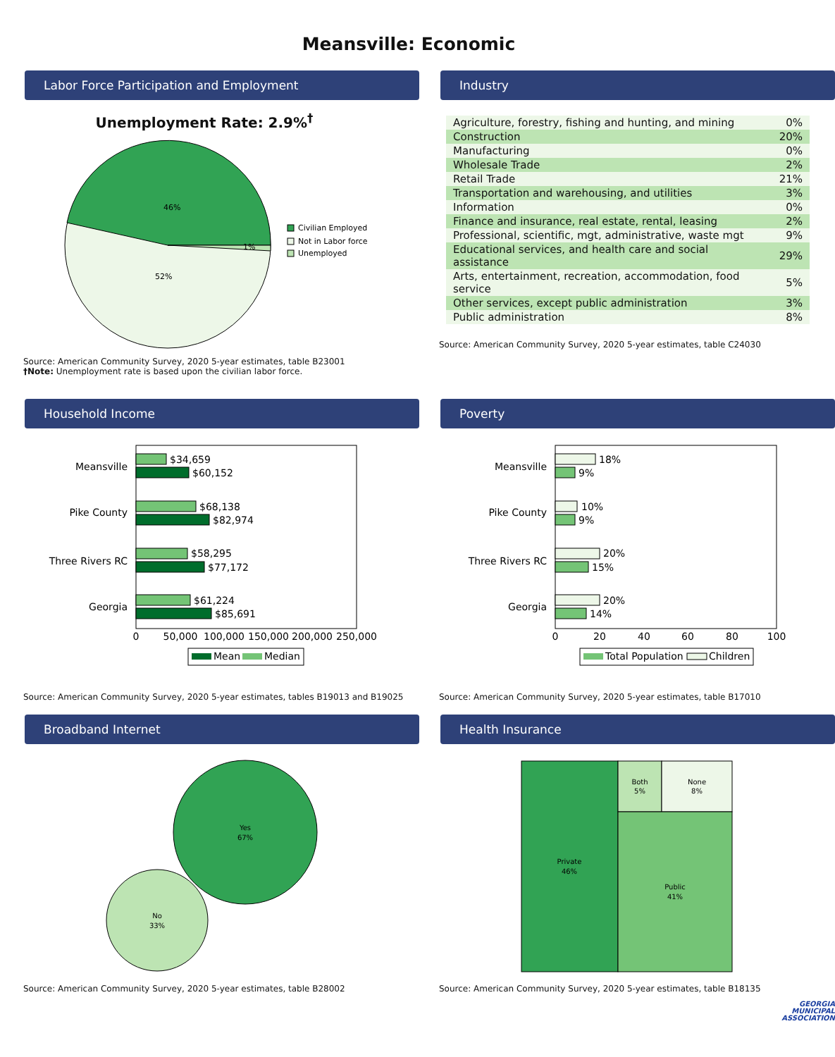Meansville: Economic
Labor Force Participation and Employment
Unemployment Rate: 2.9%<sup>†</sup>
46%
52%
1%
Civilian Employed
Not in Labor force
Unemployed
Source: American Community Survey, 2020 5-year estimates, table B23001
†Note: Unemployment rate is based upon the civilian labor force.
Industry
| Agriculture, forestry, fishing and hunting, and mining | 0% |
| Construction | 20% |
| Manufacturing | 0% |
| Wholesale Trade | 2% |
| Retail Trade | 21% |
| Transportation and warehousing, and utilities | 3% |
| Information | 0% |
| Finance and insurance, real estate, rental, leasing | 2% |
| Professional, scientific, mgt, administrative, waste mgt | 9% |
| Educational services, and health care and social assistance | 29% |
| Arts, entertainment, recreation, accommodation, food service | 5% |
| Other services, except public administration | 3% |
| Public administration | 8% |
Source: American Community Survey, 2020 5-year estimates, table C24030
Household Income
Meansville
Pike County
Three Rivers RC
Georgia
$34,659
$60,152
$68,138
$82,974
$58,295
$77,172
$61,224
$85,691
0
50,000
100,000
150,000
200,000
250,000
Mean
Median
Source: American Community Survey, 2020 5-year estimates, tables B19013 and B19025
Poverty
Meansville
Pike County
Three Rivers RC
Georgia
18%
9%
10%
9%
20%
15%
20%
14%
0
20
40
60
80
100
Total Population
Children
Source: American Community Survey, 2020 5-year estimates, table B17010
Broadband Internet
Yes
67%
No
33%
Source: American Community Survey, 2020 5-year estimates, table B28002
Health Insurance
Private
46%
Both
5%
None
8%
Public
41%
Source: American Community Survey, 2020 5-year estimates, table B18135
GEORGIA
MUNICIPAL
ASSOCIATION